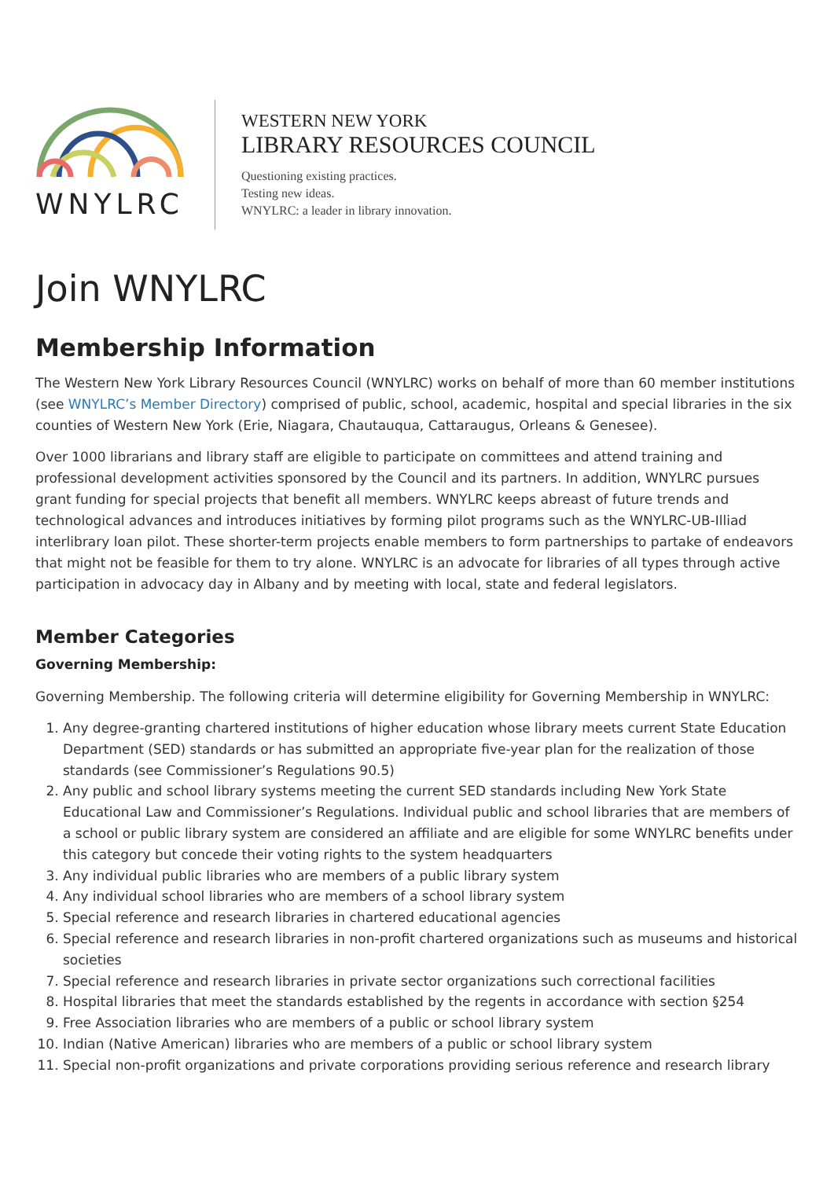WNYLRC
WESTERN NEW YORK
LIBRARY RESOURCES COUNCIL
Questioning existing practices.
Testing new ideas.
WNYLRC: a leader in library innovation.
Join WNYLRC
Membership Information
The Western New York Library Resources Council (WNYLRC) works on behalf of more than 60 member institutions (see WNYLRC’s Member Directory) comprised of public, school, academic, hospital and special libraries in the six counties of Western New York (Erie, Niagara, Chautauqua, Cattaraugus, Orleans & Genesee).
Over 1000 librarians and library staff are eligible to participate on committees and attend training and professional development activities sponsored by the Council and its partners. In addition, WNYLRC pursues grant funding for special projects that benefit all members. WNYLRC keeps abreast of future trends and technological advances and introduces initiatives by forming pilot programs such as the WNYLRC-UB-Illiad interlibrary loan pilot. These shorter-term projects enable members to form partnerships to partake of endeavors that might not be feasible for them to try alone. WNYLRC is an advocate for libraries of all types through active participation in advocacy day in Albany and by meeting with local, state and federal legislators.
Member Categories
Governing Membership:
Governing Membership. The following criteria will determine eligibility for Governing Membership in WNYLRC:
1. Any degree-granting chartered institutions of higher education whose library meets current State Education Department (SED) standards or has submitted an appropriate five-year plan for the realization of those standards (see Commissioner’s Regulations 90.5)
2. Any public and school library systems meeting the current SED standards including New York State Educational Law and Commissioner’s Regulations. Individual public and school libraries that are members of a school or public library system are considered an affiliate and are eligible for some WNYLRC benefits under this category but concede their voting rights to the system headquarters
3. Any individual public libraries who are members of a public library system
4. Any individual school libraries who are members of a school library system
5. Special reference and research libraries in chartered educational agencies
6. Special reference and research libraries in non-profit chartered organizations such as museums and historical societies
7. Special reference and research libraries in private sector organizations such correctional facilities
8. Hospital libraries that meet the standards established by the regents in accordance with section §254
9. Free Association libraries who are members of a public or school library system
10. Indian (Native American) libraries who are members of a public or school library system
11. Special non-profit organizations and private corporations providing serious reference and research library